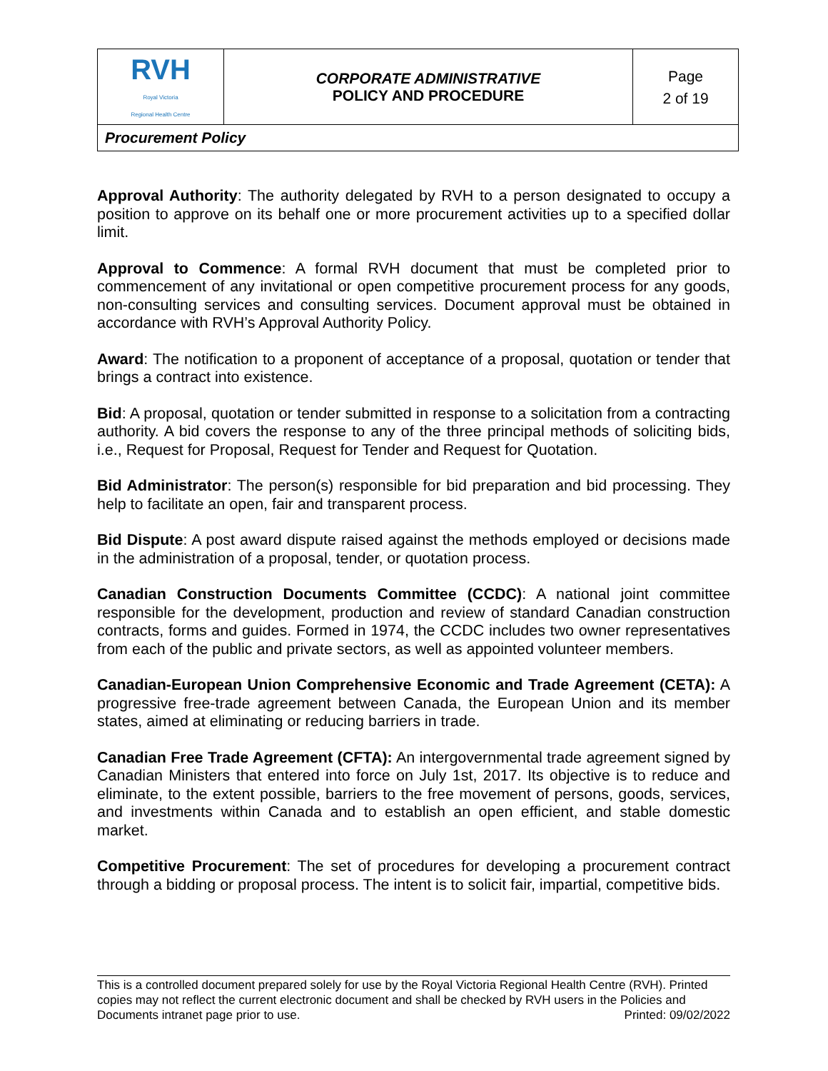| RVH Royal Victoria Regional Health Centre | CORPORATE ADMINISTRATIVE POLICY AND PROCEDURE | Page 2 of 19 |
| Procurement Policy | | |
Approval Authority: The authority delegated by RVH to a person designated to occupy a position to approve on its behalf one or more procurement activities up to a specified dollar limit.
Approval to Commence: A formal RVH document that must be completed prior to commencement of any invitational or open competitive procurement process for any goods, non-consulting services and consulting services. Document approval must be obtained in accordance with RVH’s Approval Authority Policy.
Award: The notification to a proponent of acceptance of a proposal, quotation or tender that brings a contract into existence.
Bid: A proposal, quotation or tender submitted in response to a solicitation from a contracting authority. A bid covers the response to any of the three principal methods of soliciting bids, i.e., Request for Proposal, Request for Tender and Request for Quotation.
Bid Administrator: The person(s) responsible for bid preparation and bid processing. They help to facilitate an open, fair and transparent process.
Bid Dispute: A post award dispute raised against the methods employed or decisions made in the administration of a proposal, tender, or quotation process.
Canadian Construction Documents Committee (CCDC): A national joint committee responsible for the development, production and review of standard Canadian construction contracts, forms and guides. Formed in 1974, the CCDC includes two owner representatives from each of the public and private sectors, as well as appointed volunteer members.
Canadian-European Union Comprehensive Economic and Trade Agreement (CETA): A progressive free-trade agreement between Canada, the European Union and its member states, aimed at eliminating or reducing barriers in trade.
Canadian Free Trade Agreement (CFTA): An intergovernmental trade agreement signed by Canadian Ministers that entered into force on July 1st, 2017. Its objective is to reduce and eliminate, to the extent possible, barriers to the free movement of persons, goods, services, and investments within Canada and to establish an open efficient, and stable domestic market.
Competitive Procurement: The set of procedures for developing a procurement contract through a bidding or proposal process. The intent is to solicit fair, impartial, competitive bids.
This is a controlled document prepared solely for use by the Royal Victoria Regional Health Centre (RVH). Printed copies may not reflect the current electronic document and shall be checked by RVH users in the Policies and Documents intranet page prior to use. Printed: 09/02/2022